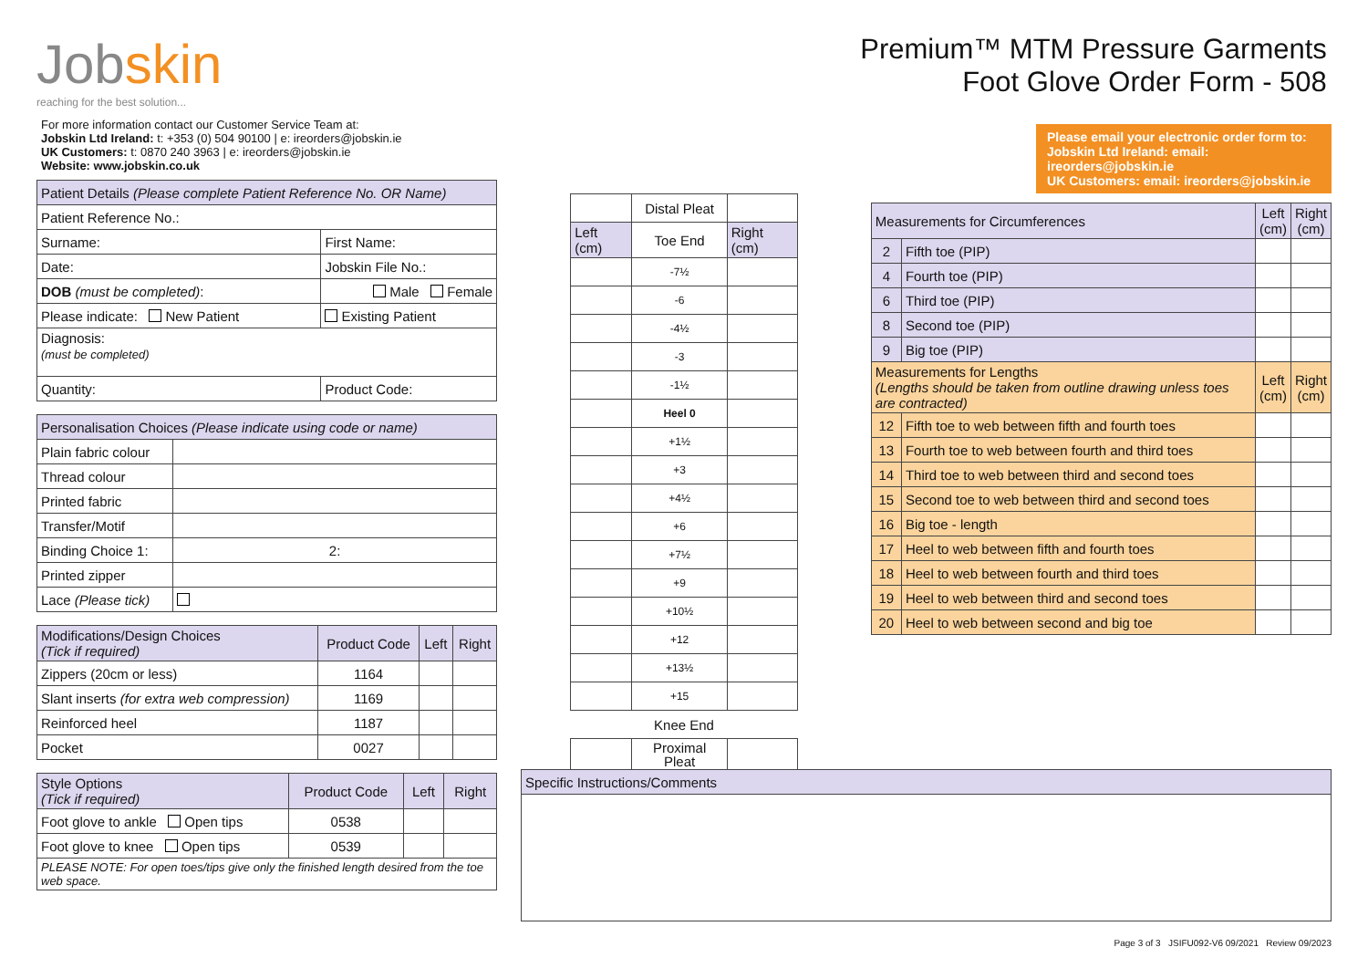Jobskin
reaching for the best solution...
For more information contact our Customer Service Team at:
Jobskin Ltd Ireland: t: +353 (0) 504 90100 | e: ireorders@jobskin.ie
UK Customers: t: 0870 240 3963 | e: ireorders@jobskin.ie
Website: www.jobskin.co.uk
| Patient Details (Please complete Patient Reference No. OR Name) | |
| Patient Reference No.: | |
| Surname: | First Name: |
| Date: | Jobskin File No.: |
| DOB (must be completed) : | Male Female |
| Please indicate: New Patient | Existing Patient |
| Diagnosis: (must be completed) | |
| Quantity: | Product Code: |
| Personalisation Choices (Please indicate using code or name) | |
| Plain fabric colour | |
| Thread colour | |
| Printed fabric | |
| Transfer/Motif | |
| Binding Choice 1: | 2: |
| Printed zipper | |
| Lace (Please tick) | |
| Modifications/Design Choices (Tick if required) | Product Code | Left | Right |
| Zippers (20cm or less) | 1164 | | |
| Slant inserts (for extra web compression) | 1169 | | |
| Reinforced heel | 1187 | | |
| Pocket | 0027 | | |
| Style Options (Tick if required) | Product Code | Left | Right |
| Foot glove to ankle Open tips | 0538 | | |
| Foot glove to knee Open tips | 0539 | | |
| PLEASE NOTE: For open toes/tips give only the finished length desired from the toe web space. | | | |
| | Distal Pleat | |
| Left (cm) | Toe End | Right (cm) |
| | -7½ | |
| | -6 | |
| | -4½ | |
| | -3 | |
| | -1½ | |
| | Heel 0 | |
| | +1½ | |
| | +3 | |
| | +4½ | |
| | +6 | |
| | +7½ | |
| | +9 | |
| | +10½ | |
| | +12 | |
| | +13½ | |
| | +15 | |
| Knee End | | |
| | Proximal Pleat | |
Premium™ MTM Pressure Garments
Foot Glove Order Form - 508
Please email your electronic order form to:
Jobskin Ltd Ireland: email: ireorders@jobskin.ie
UK Customers: email: ireorders@jobskin.ie
| Measurements for Circumferences | | Left (cm) | Right (cm) |
| 2 | Fifth toe (PIP) | | |
| 4 | Fourth toe (PIP) | | |
| 6 | Third toe (PIP) | | |
| 8 | Second toe (PIP) | | |
| 9 | Big toe (PIP) | | |
| Measurements for Lengths (Lengths should be taken from outline drawing unless toes are contracted) | | Left (cm) | Right (cm) |
| 12 | Fifth toe to web between fifth and fourth toes | | |
| 13 | Fourth toe to web between fourth and third toes | | |
| 14 | Third toe to web between third and second toes | | |
| 15 | Second toe to web between third and second toes | | |
| 16 | Big toe - length | | |
| 17 | Heel to web between fifth and fourth toes | | |
| 18 | Heel to web between fourth and third toes | | |
| 19 | Heel to web between third and second toes | | |
| 20 | Heel to web between second and big toe | | |
| Specific Instructions/Comments |
Page 3 of 3 JSIFU092-V6 09/2021 Review 09/2023